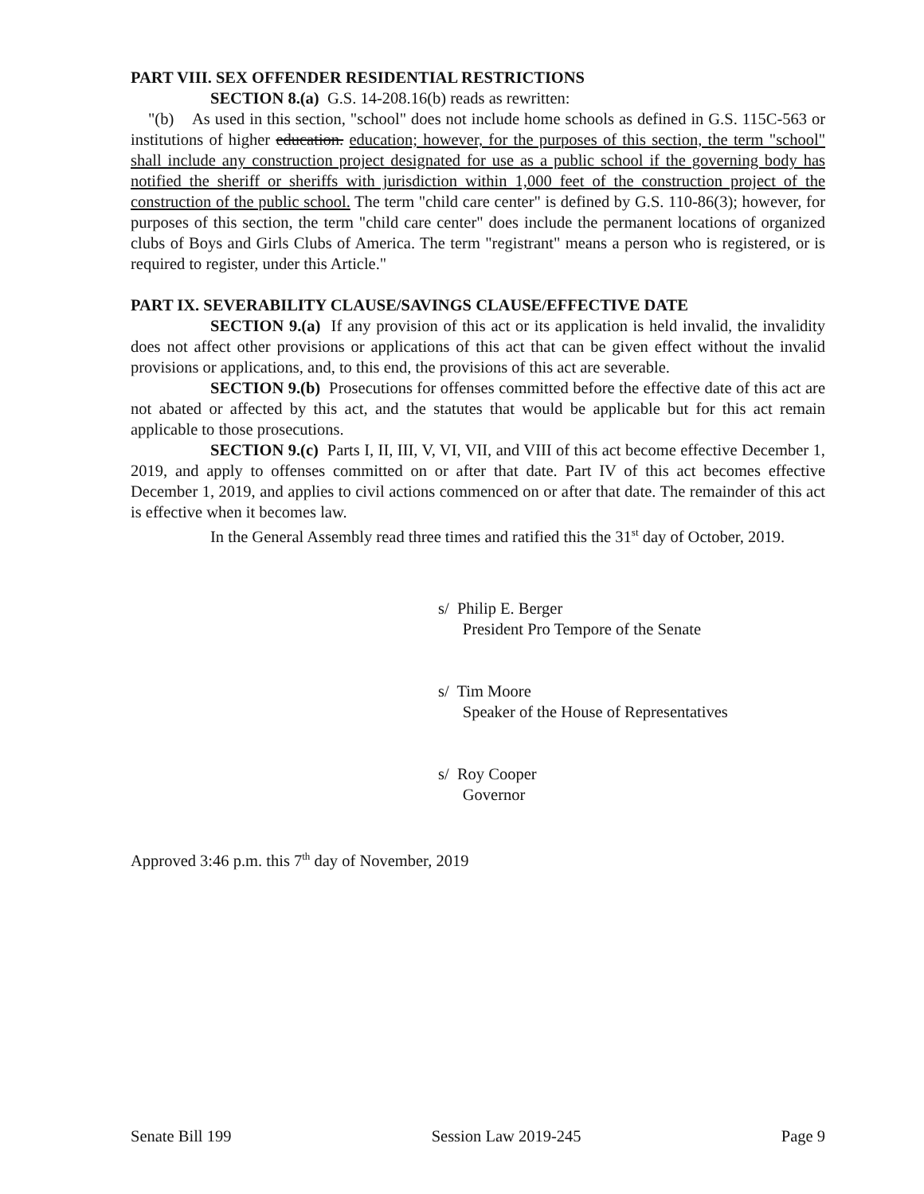PART VIII. SEX OFFENDER RESIDENTIAL RESTRICTIONS
SECTION 8.(a) G.S. 14-208.16(b) reads as rewritten:
"(b) As used in this section, "school" does not include home schools as defined in G.S. 115C-563 or institutions of higher education. education; however, for the purposes of this section, the term "school" shall include any construction project designated for use as a public school if the governing body has notified the sheriff or sheriffs with jurisdiction within 1,000 feet of the construction project of the construction of the public school. The term "child care center" is defined by G.S. 110-86(3); however, for purposes of this section, the term "child care center" does include the permanent locations of organized clubs of Boys and Girls Clubs of America. The term "registrant" means a person who is registered, or is required to register, under this Article."
PART IX. SEVERABILITY CLAUSE/SAVINGS CLAUSE/EFFECTIVE DATE
SECTION 9.(a) If any provision of this act or its application is held invalid, the invalidity does not affect other provisions or applications of this act that can be given effect without the invalid provisions or applications, and, to this end, the provisions of this act are severable.
SECTION 9.(b) Prosecutions for offenses committed before the effective date of this act are not abated or affected by this act, and the statutes that would be applicable but for this act remain applicable to those prosecutions.
SECTION 9.(c) Parts I, II, III, V, VI, VII, and VIII of this act become effective December 1, 2019, and apply to offenses committed on or after that date. Part IV of this act becomes effective December 1, 2019, and applies to civil actions commenced on or after that date. The remainder of this act is effective when it becomes law.
In the General Assembly read three times and ratified this the 31<sup>st</sup> day of October, 2019.
s/ Philip E. Berger
President Pro Tempore of the Senate
s/ Tim Moore
Speaker of the House of Representatives
s/ Roy Cooper
Governor
Approved 3:46 p.m. this 7<sup>th</sup> day of November, 2019
Senate Bill 199 Session Law 2019-245 Page 9